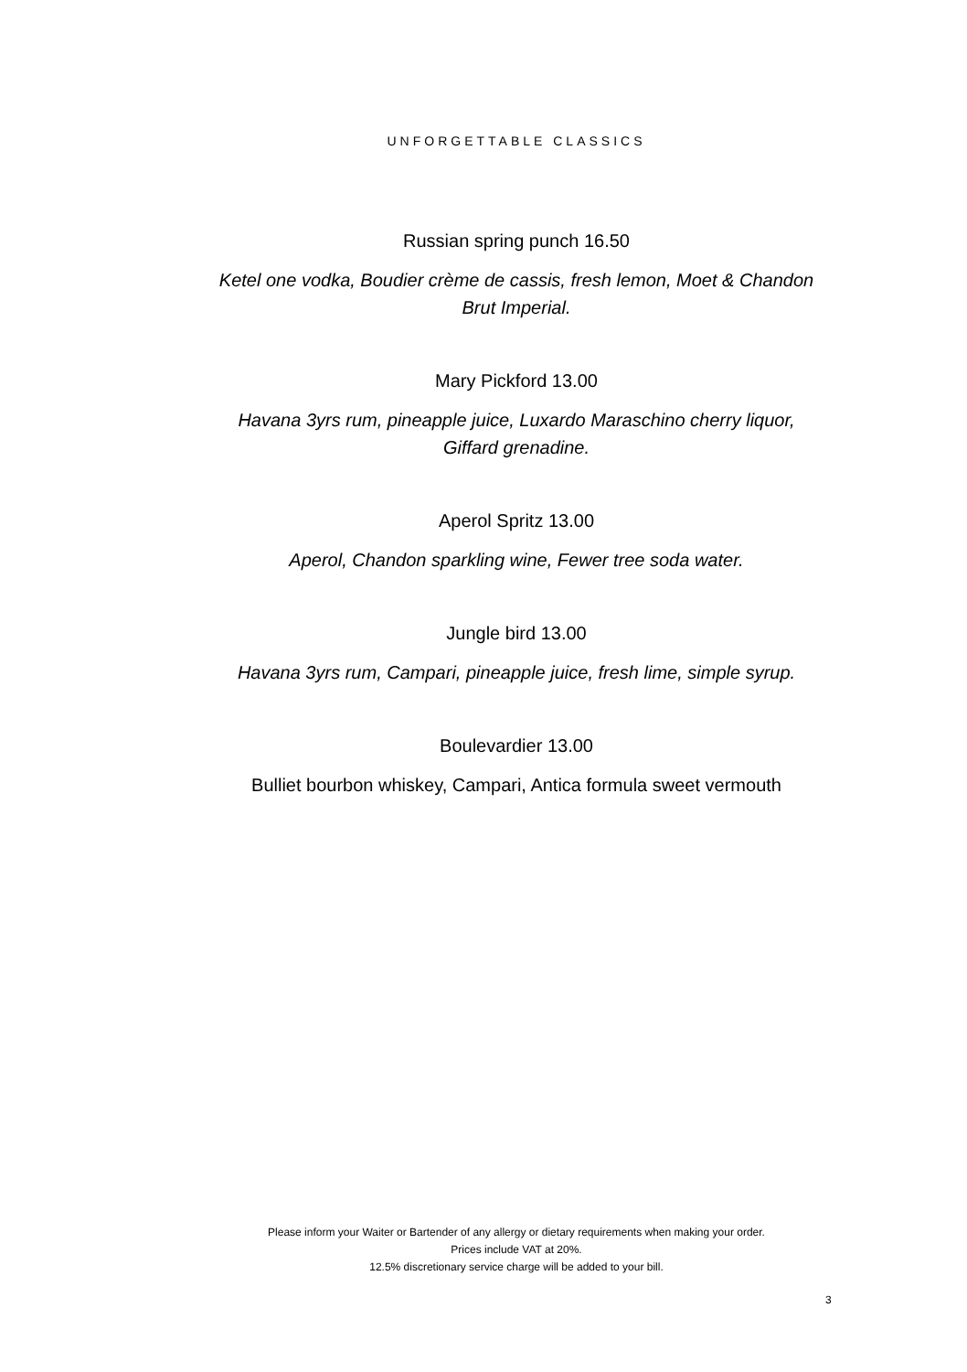UNFORGETTABLE CLASSICS
Russian spring punch 16.50
Ketel one vodka, Boudier crème de cassis, fresh lemon, Moet & Chandon
Brut Imperial.
Mary Pickford 13.00
Havana 3yrs rum, pineapple juice, Luxardo Maraschino cherry liquor,
Giffard grenadine.
Aperol Spritz 13.00
Aperol, Chandon sparkling wine, Fewer tree soda water.
Jungle bird 13.00
Havana 3yrs rum, Campari, pineapple juice, fresh lime, simple syrup.
Boulevardier 13.00
Bulliet bourbon whiskey, Campari, Antica formula sweet vermouth
Please inform your Waiter or Bartender of any allergy or dietary requirements when making your order.
Prices include VAT at 20%.
12.5% discretionary service charge will be added to your bill.
3